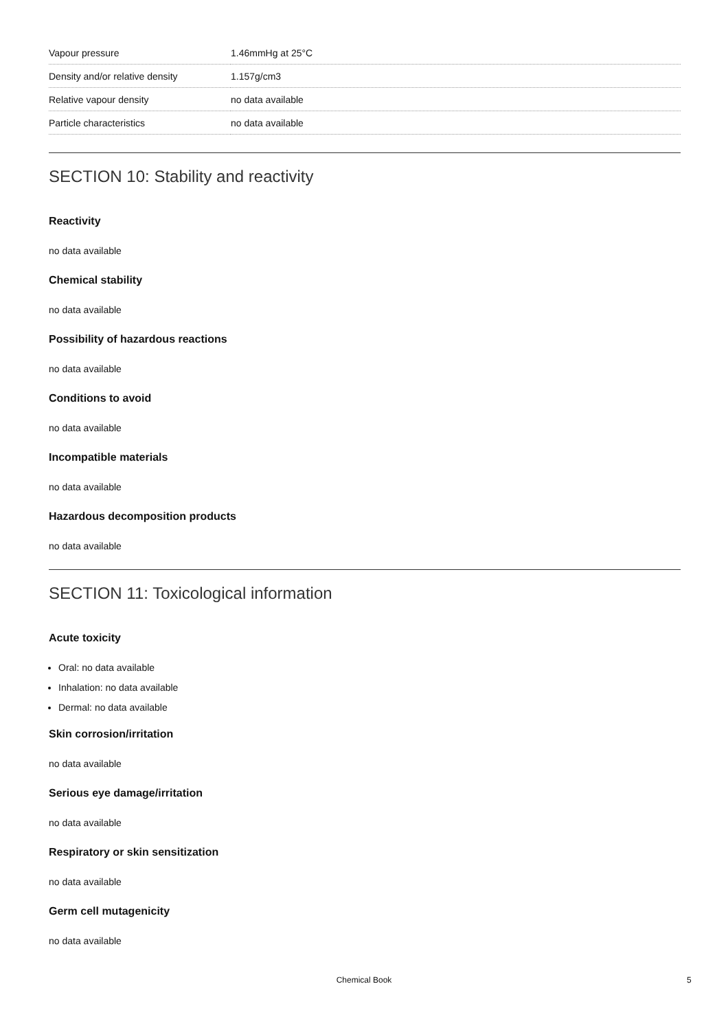| Vapour pressure | 1.46mmHg at 25°C |
| Density and/or relative density | 1.157g/cm3 |
| Relative vapour density | no data available |
| Particle characteristics | no data available |
SECTION 10: Stability and reactivity
Reactivity
no data available
Chemical stability
no data available
Possibility of hazardous reactions
no data available
Conditions to avoid
no data available
Incompatible materials
no data available
Hazardous decomposition products
no data available
SECTION 11: Toxicological information
Acute toxicity
Oral: no data available
Inhalation: no data available
Dermal: no data available
Skin corrosion/irritation
no data available
Serious eye damage/irritation
no data available
Respiratory or skin sensitization
no data available
Germ cell mutagenicity
no data available
Chemical Book 5